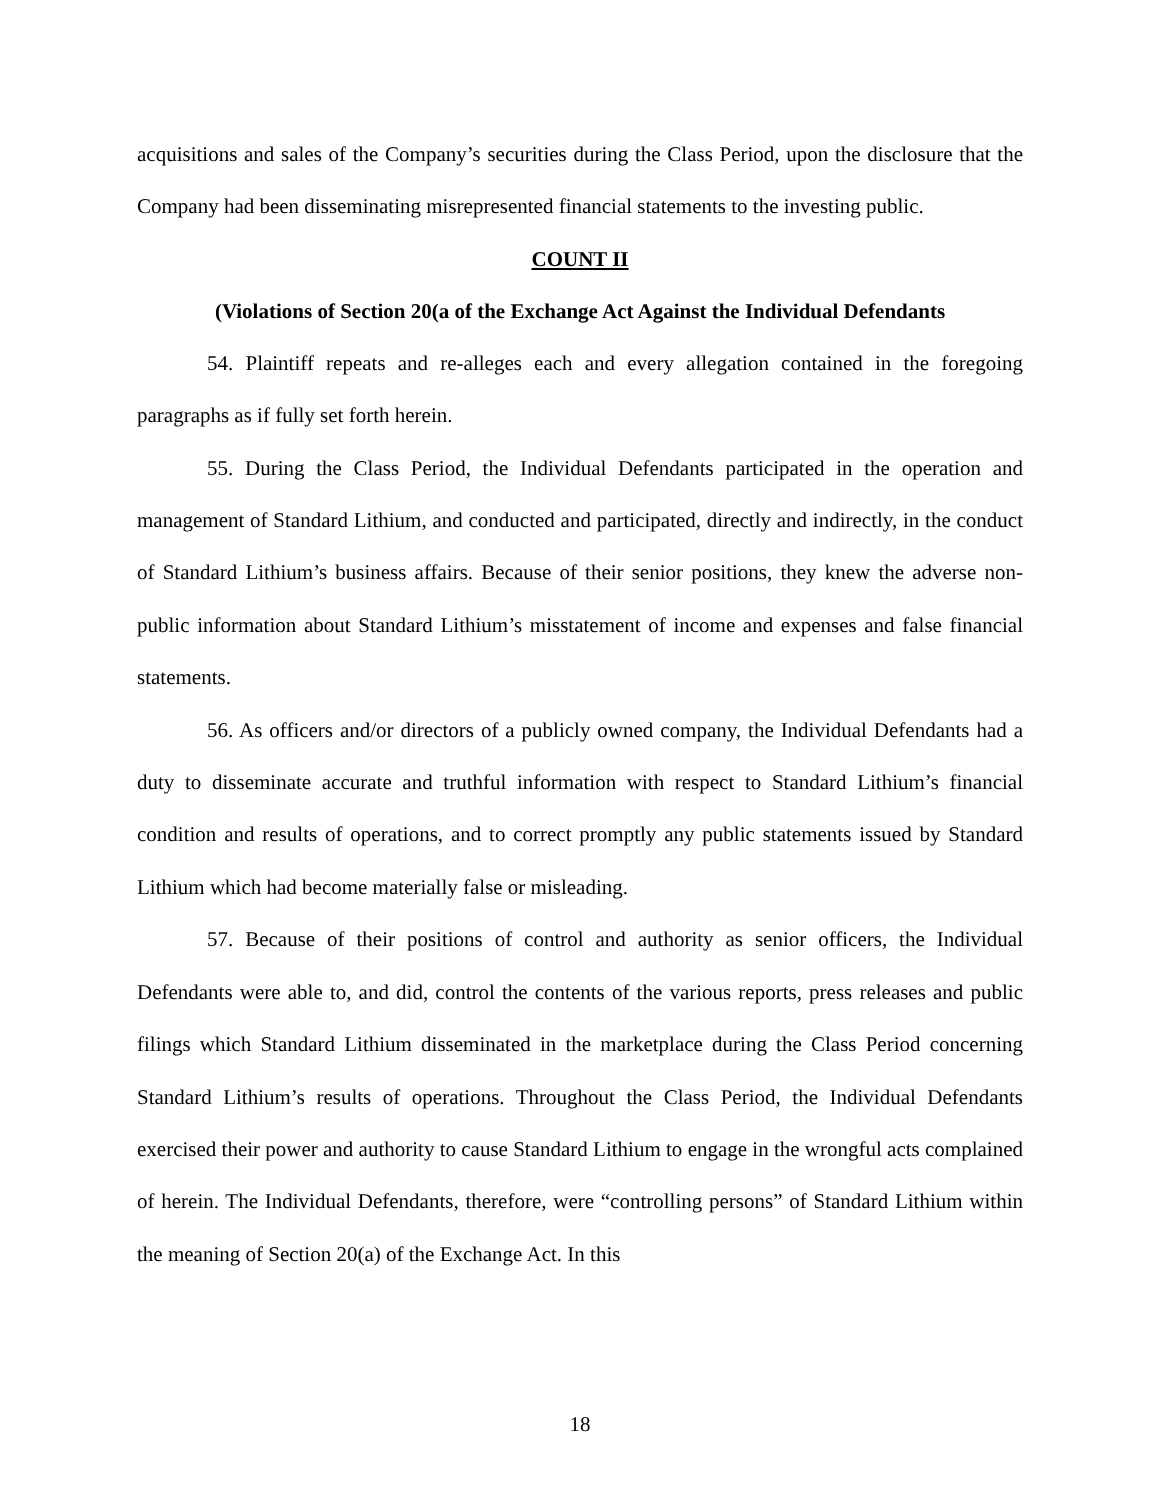acquisitions and sales of the Company’s securities during the Class Period, upon the disclosure that the Company had been disseminating misrepresented financial statements to the investing public.
COUNT II
(Violations of Section 20(a of the Exchange Act Against the Individual Defendants
54. Plaintiff repeats and re-alleges each and every allegation contained in the foregoing paragraphs as if fully set forth herein.
55. During the Class Period, the Individual Defendants participated in the operation and management of Standard Lithium, and conducted and participated, directly and indirectly, in the conduct of Standard Lithium’s business affairs. Because of their senior positions, they knew the adverse non-public information about Standard Lithium’s misstatement of income and expenses and false financial statements.
56. As officers and/or directors of a publicly owned company, the Individual Defendants had a duty to disseminate accurate and truthful information with respect to Standard Lithium’s financial condition and results of operations, and to correct promptly any public statements issued by Standard Lithium which had become materially false or misleading.
57. Because of their positions of control and authority as senior officers, the Individual Defendants were able to, and did, control the contents of the various reports, press releases and public filings which Standard Lithium disseminated in the marketplace during the Class Period concerning Standard Lithium’s results of operations. Throughout the Class Period, the Individual Defendants exercised their power and authority to cause Standard Lithium to engage in the wrongful acts complained of herein. The Individual Defendants, therefore, were “controlling persons” of Standard Lithium within the meaning of Section 20(a) of the Exchange Act. In this
18